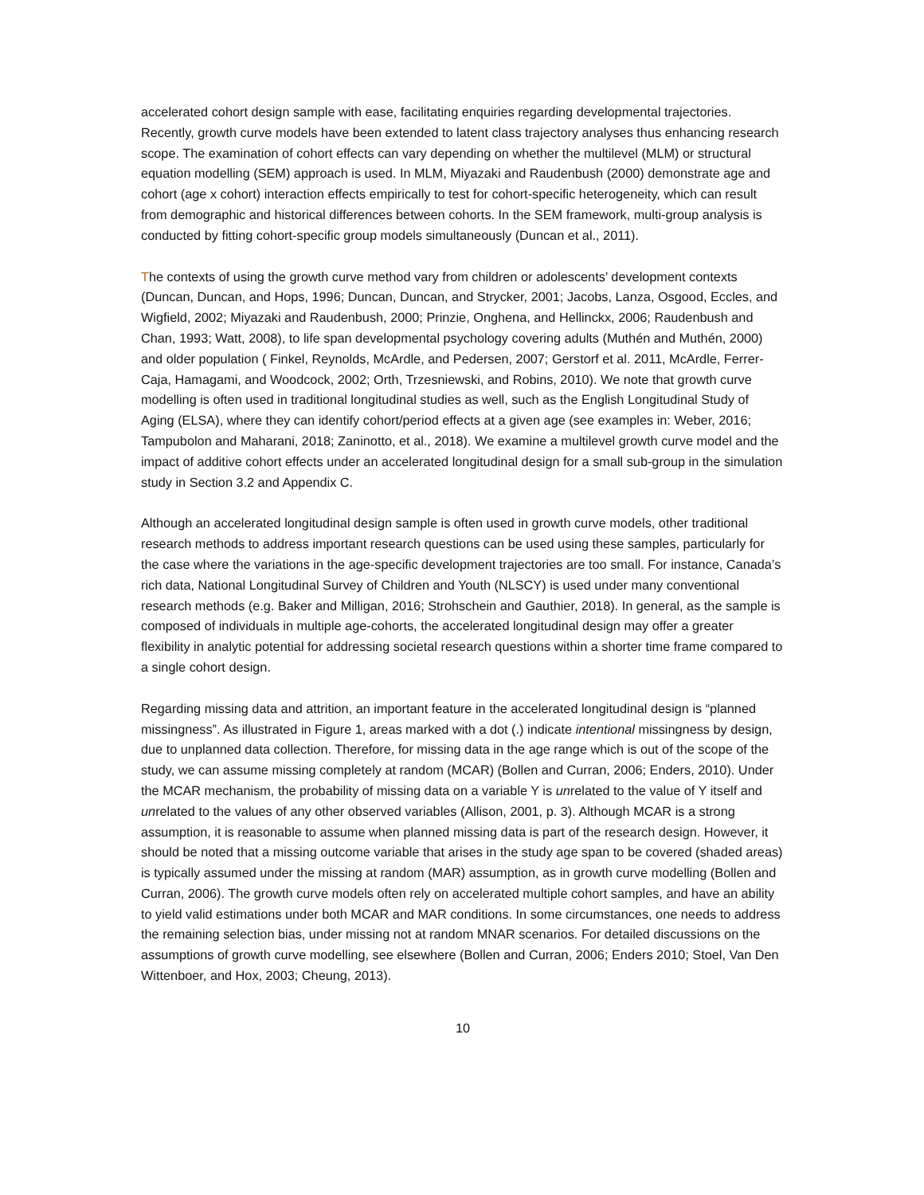accelerated cohort design sample with ease, facilitating enquiries regarding developmental trajectories. Recently, growth curve models have been extended to latent class trajectory analyses thus enhancing research scope. The examination of cohort effects can vary depending on whether the multilevel (MLM) or structural equation modelling (SEM) approach is used. In MLM, Miyazaki and Raudenbush (2000) demonstrate age and cohort (age x cohort) interaction effects empirically to test for cohort-specific heterogeneity, which can result from demographic and historical differences between cohorts. In the SEM framework, multi-group analysis is conducted by fitting cohort-specific group models simultaneously (Duncan et al., 2011).
The contexts of using the growth curve method vary from children or adolescents’ development contexts (Duncan, Duncan, and Hops, 1996; Duncan, Duncan, and Strycker, 2001; Jacobs, Lanza, Osgood, Eccles, and Wigfield, 2002; Miyazaki and Raudenbush, 2000; Prinzie, Onghena, and Hellinckx, 2006; Raudenbush and Chan, 1993; Watt, 2008), to life span developmental psychology covering adults (Muthén and Muthén, 2000) and older population ( Finkel, Reynolds, McArdle, and Pedersen, 2007; Gerstorf et al. 2011, McArdle, Ferrer-Caja, Hamagami, and Woodcock, 2002; Orth, Trzesniewski, and Robins, 2010). We note that growth curve modelling is often used in traditional longitudinal studies as well, such as the English Longitudinal Study of Aging (ELSA), where they can identify cohort/period effects at a given age (see examples in: Weber, 2016; Tampubolon and Maharani, 2018; Zaninotto, et al., 2018). We examine a multilevel growth curve model and the impact of additive cohort effects under an accelerated longitudinal design for a small sub-group in the simulation study in Section 3.2 and Appendix C.
Although an accelerated longitudinal design sample is often used in growth curve models, other traditional research methods to address important research questions can be used using these samples, particularly for the case where the variations in the age-specific development trajectories are too small. For instance, Canada’s rich data, National Longitudinal Survey of Children and Youth (NLSCY) is used under many conventional research methods (e.g. Baker and Milligan, 2016; Strohschein and Gauthier, 2018). In general, as the sample is composed of individuals in multiple age-cohorts, the accelerated longitudinal design may offer a greater flexibility in analytic potential for addressing societal research questions within a shorter time frame compared to a single cohort design.
Regarding missing data and attrition, an important feature in the accelerated longitudinal design is “planned missingness”. As illustrated in Figure 1, areas marked with a dot (.) indicate intentional missingness by design, due to unplanned data collection. Therefore, for missing data in the age range which is out of the scope of the study, we can assume missing completely at random (MCAR) (Bollen and Curran, 2006; Enders, 2010). Under the MCAR mechanism, the probability of missing data on a variable Y is unrelated to the value of Y itself and unrelated to the values of any other observed variables (Allison, 2001, p. 3). Although MCAR is a strong assumption, it is reasonable to assume when planned missing data is part of the research design. However, it should be noted that a missing outcome variable that arises in the study age span to be covered (shaded areas) is typically assumed under the missing at random (MAR) assumption, as in growth curve modelling (Bollen and Curran, 2006). The growth curve models often rely on accelerated multiple cohort samples, and have an ability to yield valid estimations under both MCAR and MAR conditions. In some circumstances, one needs to address the remaining selection bias, under missing not at random MNAR scenarios. For detailed discussions on the assumptions of growth curve modelling, see elsewhere (Bollen and Curran, 2006; Enders 2010; Stoel, Van Den Wittenboer, and Hox, 2003; Cheung, 2013).
10